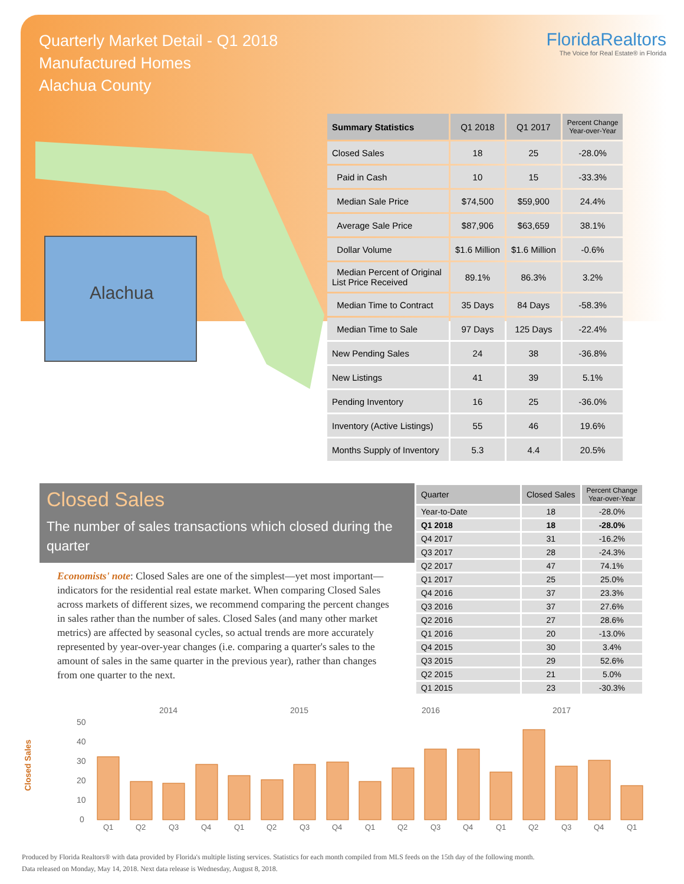Quarterly Market Detail - Q1 2018
Manufactured Homes
Alachua County
FloridaRealtors
The Voice for Real Estate® in Florida
Alachua
| Summary Statistics | Q1 2018 | Q1 2017 | Percent Change Year-over-Year |
| --- | --- | --- | --- |
| Closed Sales | 18 | 25 | -28.0% |
| Paid in Cash | 10 | 15 | -33.3% |
| Median Sale Price | $74,500 | $59,900 | 24.4% |
| Average Sale Price | $87,906 | $63,659 | 38.1% |
| Dollar Volume | $1.6 Million | $1.6 Million | -0.6% |
| Median Percent of Original List Price Received | 89.1% | 86.3% | 3.2% |
| Median Time to Contract | 35 Days | 84 Days | -58.3% |
| Median Time to Sale | 97 Days | 125 Days | -22.4% |
| New Pending Sales | 24 | 38 | -36.8% |
| New Listings | 41 | 39 | 5.1% |
| Pending Inventory | 16 | 25 | -36.0% |
| Inventory (Active Listings) | 55 | 46 | 19.6% |
| Months Supply of Inventory | 5.3 | 4.4 | 20.5% |
Closed Sales
The number of sales transactions which closed during the quarter
Economists' note: Closed Sales are one of the simplest—yet most important—indicators for the residential real estate market. When comparing Closed Sales across markets of different sizes, we recommend comparing the percent changes in sales rather than the number of sales. Closed Sales (and many other market metrics) are affected by seasonal cycles, so actual trends are more accurately represented by year-over-year changes (i.e. comparing a quarter's sales to the amount of sales in the same quarter in the previous year), rather than changes from one quarter to the next.
| Quarter | Closed Sales | Percent Change Year-over-Year |
| --- | --- | --- |
| Year-to-Date | 18 | -28.0% |
| Q1 2018 | 18 | -28.0% |
| Q4 2017 | 31 | -16.2% |
| Q3 2017 | 28 | -24.3% |
| Q2 2017 | 47 | 74.1% |
| Q1 2017 | 25 | 25.0% |
| Q4 2016 | 37 | 23.3% |
| Q3 2016 | 37 | 27.6% |
| Q2 2016 | 27 | 28.6% |
| Q1 2016 | 20 | -13.0% |
| Q4 2015 | 30 | 3.4% |
| Q3 2015 | 29 | 52.6% |
| Q2 2015 | 21 | 5.0% |
| Q1 2015 | 23 | -30.3% |
Closed Sales
2014
2015
2016
2017
50
40
30
20
10
0
Q1
Q2
Q3
Q4
Q1
Q2
Q3
Q4
Q1
Q2
Q3
Q4
Q1
Q2
Q3
Q4
Q1
Produced by Florida Realtors® with data provided by Florida's multiple listing services. Statistics for each month compiled from MLS feeds on the 15th day of the following month.
Data released on Monday, May 14, 2018. Next data release is Wednesday, August 8, 2018.